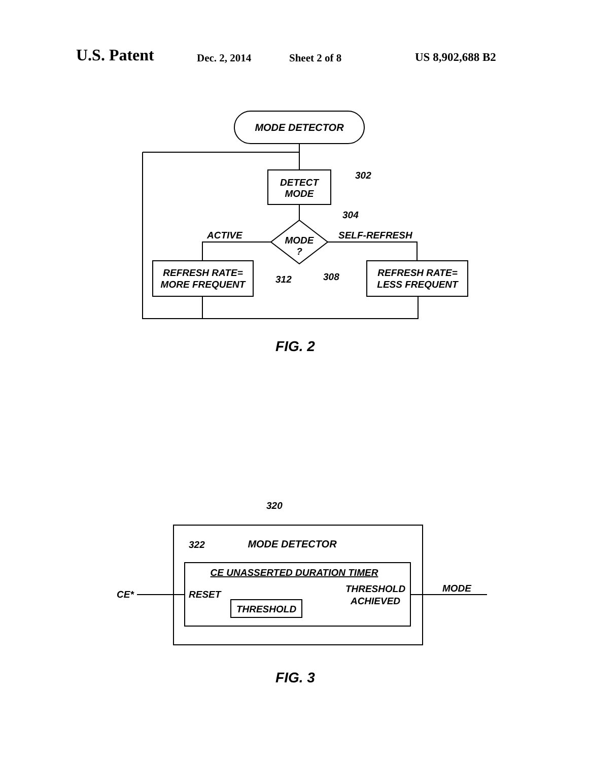U.S. Patent Dec. 2, 2014 Sheet 2 of 8 US 8,902,688 B2
MODE DETECTOR
DETECT
MODE
302
MODE
?
304
ACTIVE
SELF-REFRESH
REFRESH RATE=
MORE FREQUENT
312
REFRESH RATE=
LESS FREQUENT
308
FIG. 2
320
MODE DETECTOR
322
CE UNASSERTED DURATION TIMER
CE*
RESET
THRESHOLD
THRESHOLD
ACHIEVED
MODE
FIG. 3